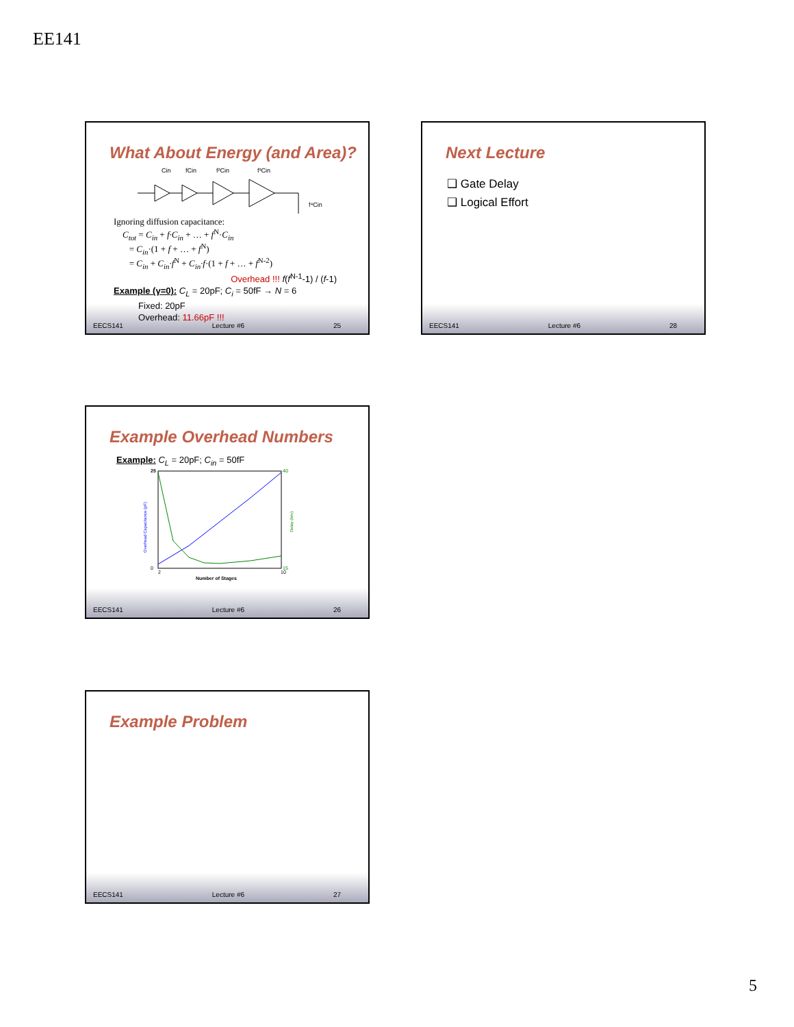EE141
What About Energy (and Area)?
Cin
fCin
f²Cin
f³Cin
f⁴Cin
Ignoring diffusion capacitance:
C<sub>tot</sub> = C<sub>in</sub> + f·C<sub>in</sub> + … + f<sup>N</sup>·C<sub>in</sub>
= C<sub>in</sub>·(1 + f + … + f<sup>N</sup>)
= C<sub>in</sub> + C<sub>in</sub>·f<sup>N</sup> + C<sub>in</sub>·f·(1 + f + … + f<sup>N-2</sup>)
Overhead !!! f(f<sup>N-1</sup>-1) / (f-1)
Example (γ=0): C<sub>L</sub> = 20pF; C<sub>i</sub> = 50fF → N = 6
Fixed: 20pF
Overhead: 11.66pF !!!
EECS141 Lecture #6 25
Next Lecture
❑ Gate Delay
❑ Logical Effort
EECS141 Lecture #6 28
Example Overhead Numbers
Example: C<sub>L</sub> = 20pF; C<sub>in</sub> = 50fF
25
0
40
15
2
10
Number of Stages
Overhead Capacitance (pF)
Delay (tinv)
EECS141 Lecture #6 26
Example Problem
EECS141 Lecture #6 27
5